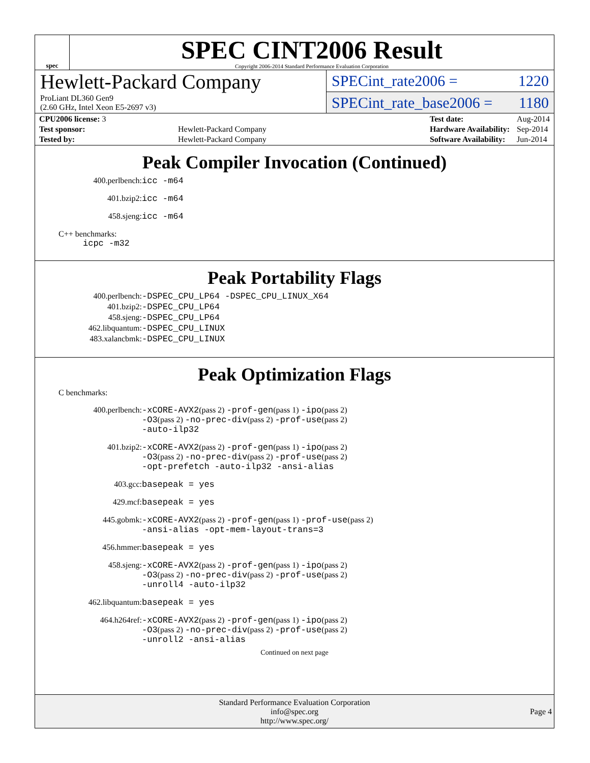spec
SPEC CINT2006 Result
Copyright 2006-2014 Standard Performance Evaluation Corporation
Hewlett-Packard Company
ProLiant DL360 Gen9
(2.60 GHz, Intel Xeon E5-2697 v3)
SPECint_rate2006 = 1220
SPECint_rate_base2006 = 1180
| CPU2006 license: 3 | |
| Test sponsor: | Hewlett-Packard Company |
| Tested by: | Hewlett-Packard Company |
| Test date: | Aug-2014 |
| Hardware Availability: | Sep-2014 |
| Software Availability: | Jun-2014 |
Peak Compiler Invocation (Continued)
400.perlbench:
icc -m64
401.bzip2:
icc -m64
458.sjeng:
icc -m64
C++ benchmarks:
icpc -m32
Peak Portability Flags
400.perlbench:
-DSPEC_CPU_LP64 -DSPEC_CPU_LINUX_X64
401.bzip2:
-DSPEC_CPU_LP64
458.sjeng:
-DSPEC_CPU_LP64
462.libquantum:
-DSPEC_CPU_LINUX
483.xalancbmk:
-DSPEC_CPU_LINUX
Peak Optimization Flags
C benchmarks:
400.perlbench:
-xCORE-AVX2(pass 2) -prof-gen(pass 1) -ipo(pass 2)
-O3(pass 2) -no-prec-div(pass 2) -prof-use(pass 2)
-auto-ilp32
401.bzip2:
-xCORE-AVX2(pass 2) -prof-gen(pass 1) -ipo(pass 2)
-O3(pass 2) -no-prec-div(pass 2) -prof-use(pass 2)
-opt-prefetch -auto-ilp32 -ansi-alias
403.gcc:
basepeak = yes
429.mcf:
basepeak = yes
445.gobmk:
-xCORE-AVX2(pass 2) -prof-gen(pass 1) -prof-use(pass 2)
-ansi-alias -opt-mem-layout-trans=3
456.hmmer:
basepeak = yes
458.sjeng:
-xCORE-AVX2(pass 2) -prof-gen(pass 1) -ipo(pass 2)
-O3(pass 2) -no-prec-div(pass 2) -prof-use(pass 2)
-unroll4 -auto-ilp32
462.libquantum:
basepeak = yes
464.h264ref:
-xCORE-AVX2(pass 2) -prof-gen(pass 1) -ipo(pass 2)
-O3(pass 2) -no-prec-div(pass 2) -prof-use(pass 2)
-unroll2 -ansi-alias
Continued on next page
Standard Performance Evaluation Corporation
info@spec.org
http://www.spec.org/
Page 4